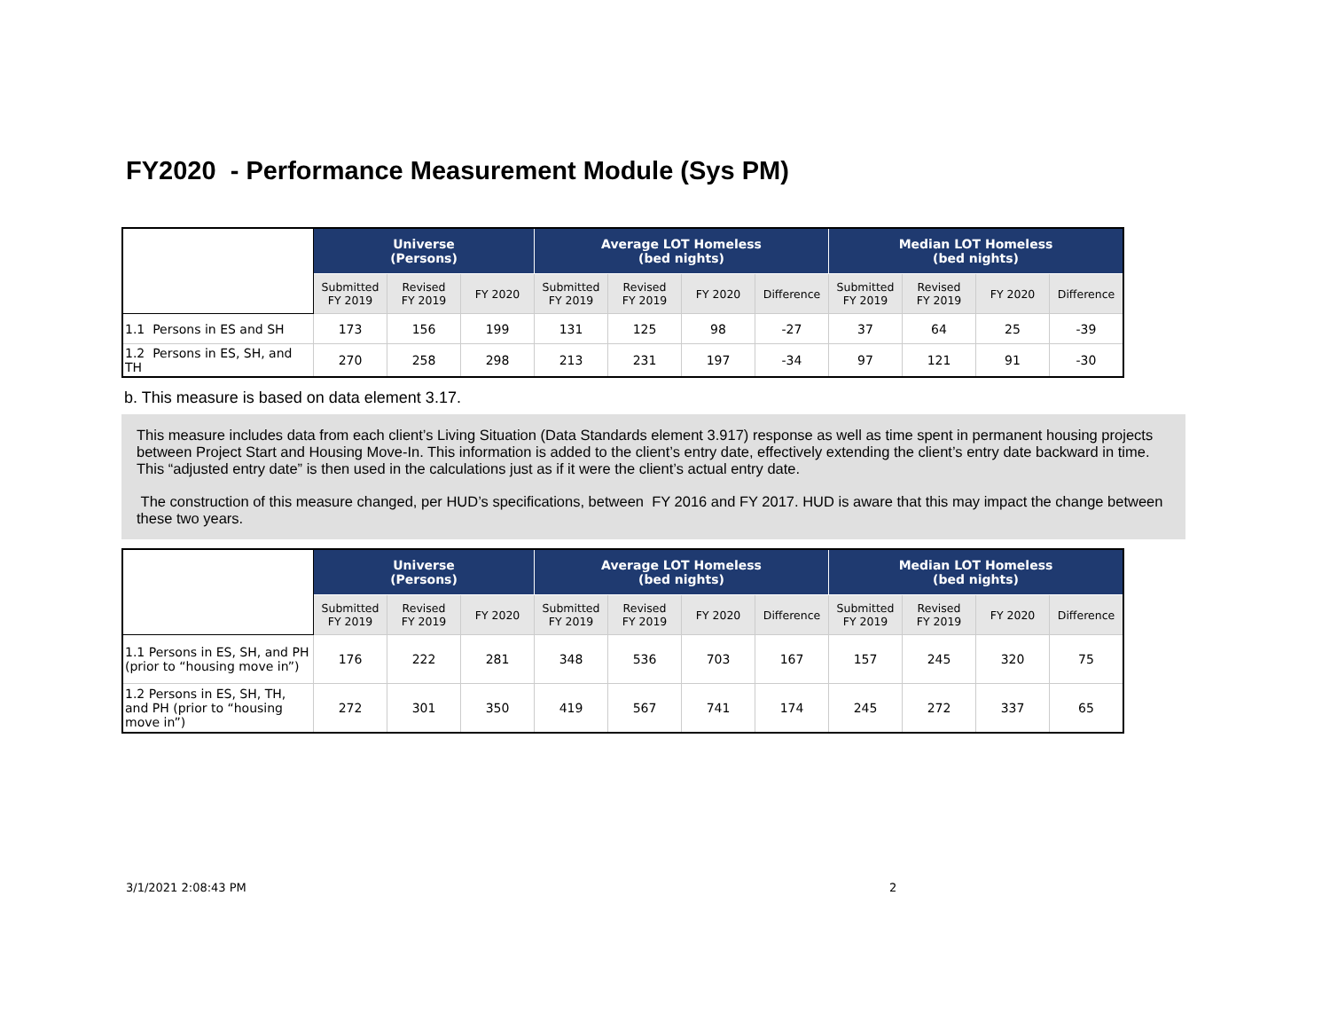FY2020 - Performance Measurement Module (Sys PM)
| | Universe (Persons) | | | Average LOT Homeless (bed nights) | | | | Median LOT Homeless (bed nights) | | | |
| --- | --- | --- | --- | --- | --- | --- | --- | --- | --- | --- | --- |
| | Submitted FY 2019 | Revised FY 2019 | FY 2020 | Submitted FY 2019 | Revised FY 2019 | FY 2020 | Difference | Submitted FY 2019 | Revised FY 2019 | FY 2020 | Difference |
| 1.1 Persons in ES and SH | 173 | 156 | 199 | 131 | 125 | 98 | -27 | 37 | 64 | 25 | -39 |
| 1.2 Persons in ES, SH, and TH | 270 | 258 | 298 | 213 | 231 | 197 | -34 | 97 | 121 | 91 | -30 |
b. This measure is based on data element 3.17.
This measure includes data from each client’s Living Situation (Data Standards element 3.917) response as well as time spent in permanent housing projects between Project Start and Housing Move-In. This information is added to the client’s entry date, effectively extending the client’s entry date backward in time. This “adjusted entry date” is then used in the calculations just as if it were the client’s actual entry date.
The construction of this measure changed, per HUD’s specifications, between FY 2016 and FY 2017. HUD is aware that this may impact the change between these two years.
| | Universe (Persons) | | | Average LOT Homeless (bed nights) | | | | Median LOT Homeless (bed nights) | | | |
| --- | --- | --- | --- | --- | --- | --- | --- | --- | --- | --- | --- |
| | Submitted FY 2019 | Revised FY 2019 | FY 2020 | Submitted FY 2019 | Revised FY 2019 | FY 2020 | Difference | Submitted FY 2019 | Revised FY 2019 | FY 2020 | Difference |
| 1.1 Persons in ES, SH, and PH (prior to “housing move in”) | 176 | 222 | 281 | 348 | 536 | 703 | 167 | 157 | 245 | 320 | 75 |
| 1.2 Persons in ES, SH, TH, and PH (prior to “housing move in”) | 272 | 301 | 350 | 419 | 567 | 741 | 174 | 245 | 272 | 337 | 65 |
3/1/2021 2:08:43 PM 2